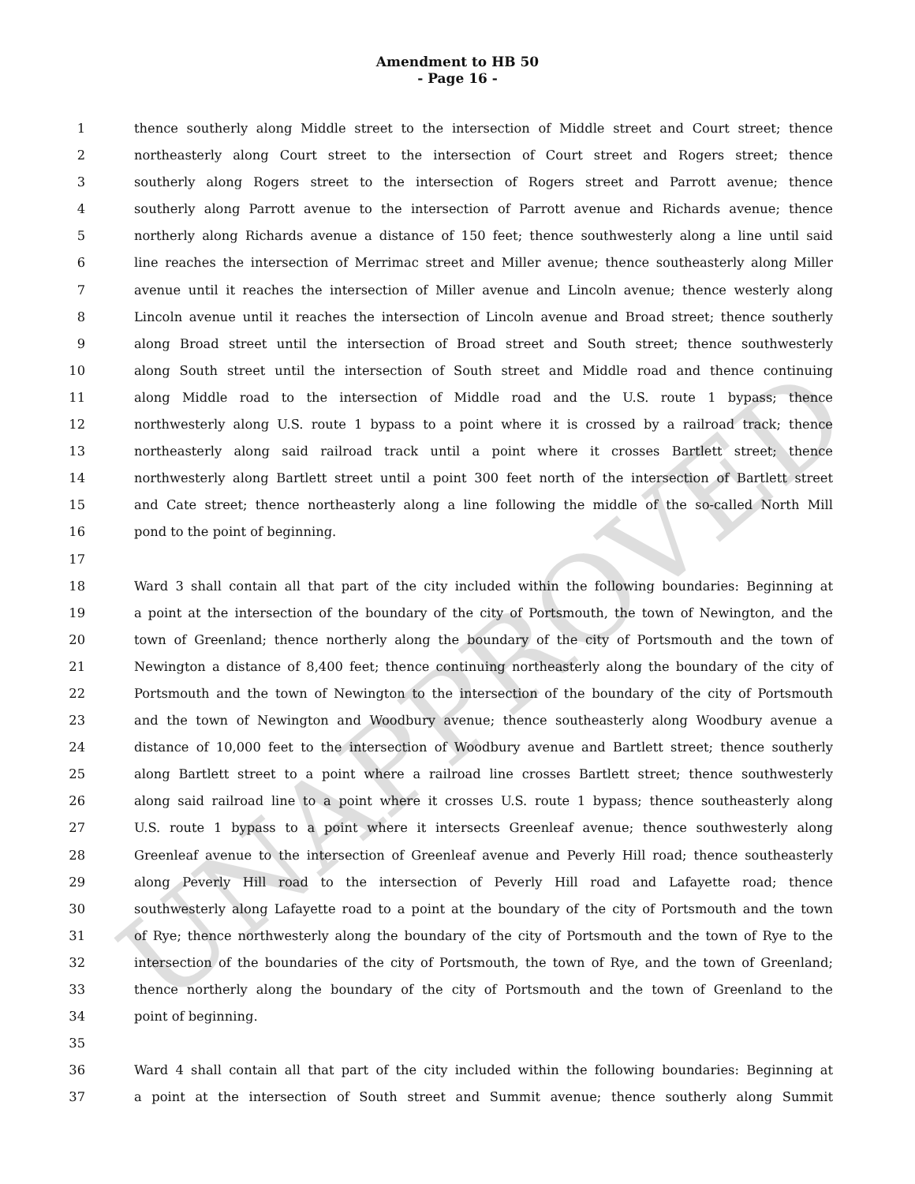Amendment to HB 50
- Page 16 -
1 thence southerly along Middle street to the intersection of Middle street and Court street; thence
2 northeasterly along Court street to the intersection of Court street and Rogers street; thence
3 southerly along Rogers street to the intersection of Rogers street and Parrott avenue; thence
4 southerly along Parrott avenue to the intersection of Parrott avenue and Richards avenue; thence
5 northerly along Richards avenue a distance of 150 feet; thence southwesterly along a line until said
6 line reaches the intersection of Merrimac street and Miller avenue; thence southeasterly along Miller
7 avenue until it reaches the intersection of Miller avenue and Lincoln avenue; thence westerly along
8 Lincoln avenue until it reaches the intersection of Lincoln avenue and Broad street; thence southerly
9 along Broad street until the intersection of Broad street and South street; thence southwesterly
10 along South street until the intersection of South street and Middle road and thence continuing
11 along Middle road to the intersection of Middle road and the U.S. route 1 bypass; thence
12 northwesterly along U.S. route 1 bypass to a point where it is crossed by a railroad track; thence
13 northeasterly along said railroad track until a point where it crosses Bartlett street; thence
14 northwesterly along Bartlett street until a point 300 feet north of the intersection of Bartlett street
15 and Cate street; thence northeasterly along a line following the middle of the so-called North Mill
16 pond to the point of beginning.
17
18 Ward 3 shall contain all that part of the city included within the following boundaries: Beginning at
19 a point at the intersection of the boundary of the city of Portsmouth, the town of Newington, and the
20 town of Greenland; thence northerly along the boundary of the city of Portsmouth and the town of
21 Newington a distance of 8,400 feet; thence continuing northeasterly along the boundary of the city of
22 Portsmouth and the town of Newington to the intersection of the boundary of the city of Portsmouth
23 and the town of Newington and Woodbury avenue; thence southeasterly along Woodbury avenue a
24 distance of 10,000 feet to the intersection of Woodbury avenue and Bartlett street; thence southerly
25 along Bartlett street to a point where a railroad line crosses Bartlett street; thence southwesterly
26 along said railroad line to a point where it crosses U.S. route 1 bypass; thence southeasterly along
27 U.S. route 1 bypass to a point where it intersects Greenleaf avenue; thence southwesterly along
28 Greenleaf avenue to the intersection of Greenleaf avenue and Peverly Hill road; thence southeasterly
29 along Peverly Hill road to the intersection of Peverly Hill road and Lafayette road; thence
30 southwesterly along Lafayette road to a point at the boundary of the city of Portsmouth and the town
31 of Rye; thence northwesterly along the boundary of the city of Portsmouth and the town of Rye to the
32 intersection of the boundaries of the city of Portsmouth, the town of Rye, and the town of Greenland;
33 thence northerly along the boundary of the city of Portsmouth and the town of Greenland to the
34 point of beginning.
35
36 Ward 4 shall contain all that part of the city included within the following boundaries: Beginning at
37 a point at the intersection of South street and Summit avenue; thence southerly along Summit
UNAPPROVED